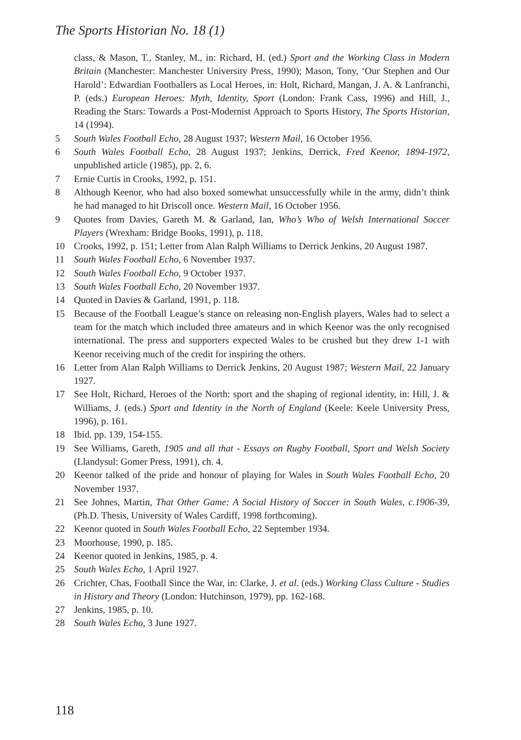The Sports Historian No. 18 (1)
class, & Mason, T., Stanley, M., in: Richard, H. (ed.) Sport and the Working Class in Modern Britain (Manchester: Manchester University Press, 1990); Mason, Tony, ‘Our Stephen and Our Harold’: Edwardian Footballers as Local Heroes, in: Holt, Richard, Mangan, J. A. & Lanfranchi, P. (eds.) European Heroes: Myth, Identity, Sport (London: Frank Cass, 1996) and Hill, J., Reading the Stars: Towards a Post-Modernist Approach to Sports History, The Sports Historian, 14 (1994).
5 South Wales Football Echo, 28 August 1937; Western Mail, 16 October 1956.
6 South Wales Football Echo, 28 August 1937; Jenkins, Derrick, Fred Keenor, 1894-1972, unpublished article (1985), pp. 2, 6.
7 Ernie Curtis in Crooks, 1992, p. 151.
8 Although Keenor, who had also boxed somewhat unsuccessfully while in the army, didn’t think he had managed to hit Driscoll once. Western Mail, 16 October 1956.
9 Quotes from Davies, Gareth M. & Garland, Ian, Who’s Who of Welsh International Soccer Players (Wrexham: Bridge Books, 1991), p. 118.
10 Crooks, 1992, p. 151; Letter from Alan Ralph Williams to Derrick Jenkins, 20 August 1987.
11 South Wales Football Echo, 6 November 1937.
12 South Wales Football Echo, 9 October 1937.
13 South Wales Football Echo, 20 November 1937.
14 Quoted in Davies & Garland, 1991, p. 118.
15 Because of the Football League’s stance on releasing non-English players, Wales had to select a team for the match which included three amateurs and in which Keenor was the only recognised international. The press and supporters expected Wales to be crushed but they drew 1-1 with Keenor receiving much of the credit for inspiring the others.
16 Letter from Alan Ralph Williams to Derrick Jenkins, 20 August 1987; Western Mail, 22 January 1927.
17 See Holt, Richard, Heroes of the North: sport and the shaping of regional identity, in: Hill, J. & Williams, J. (eds.) Sport and Identity in the North of England (Keele: Keele University Press, 1996), p. 161.
18 Ibid. pp. 139, 154-155.
19 See Williams, Gareth, 1905 and all that - Essays on Rugby Football, Sport and Welsh Society (Llandysul: Gomer Press, 1991), ch. 4.
20 Keenor talked of the pride and honour of playing for Wales in South Wales Football Echo, 20 November 1937.
21 See Johnes, Martin, That Other Game: A Social History of Soccer in South Wales, c.1906-39, (Ph.D. Thesis, University of Wales Cardiff, 1998 forthcoming).
22 Keenor quoted in South Wales Football Echo, 22 September 1934.
23 Moorhouse, 1990, p. 185.
24 Keenor quoted in Jenkins, 1985, p. 4.
25 South Wales Echo, 1 April 1927.
26 Crichter, Chas, Football Since the War, in: Clarke, J. et al. (eds.) Working Class Culture - Studies in History and Theory (London: Hutchinson, 1979), pp. 162-168.
27 Jenkins, 1985, p. 10.
28 South Wales Echo, 3 June 1927.
118